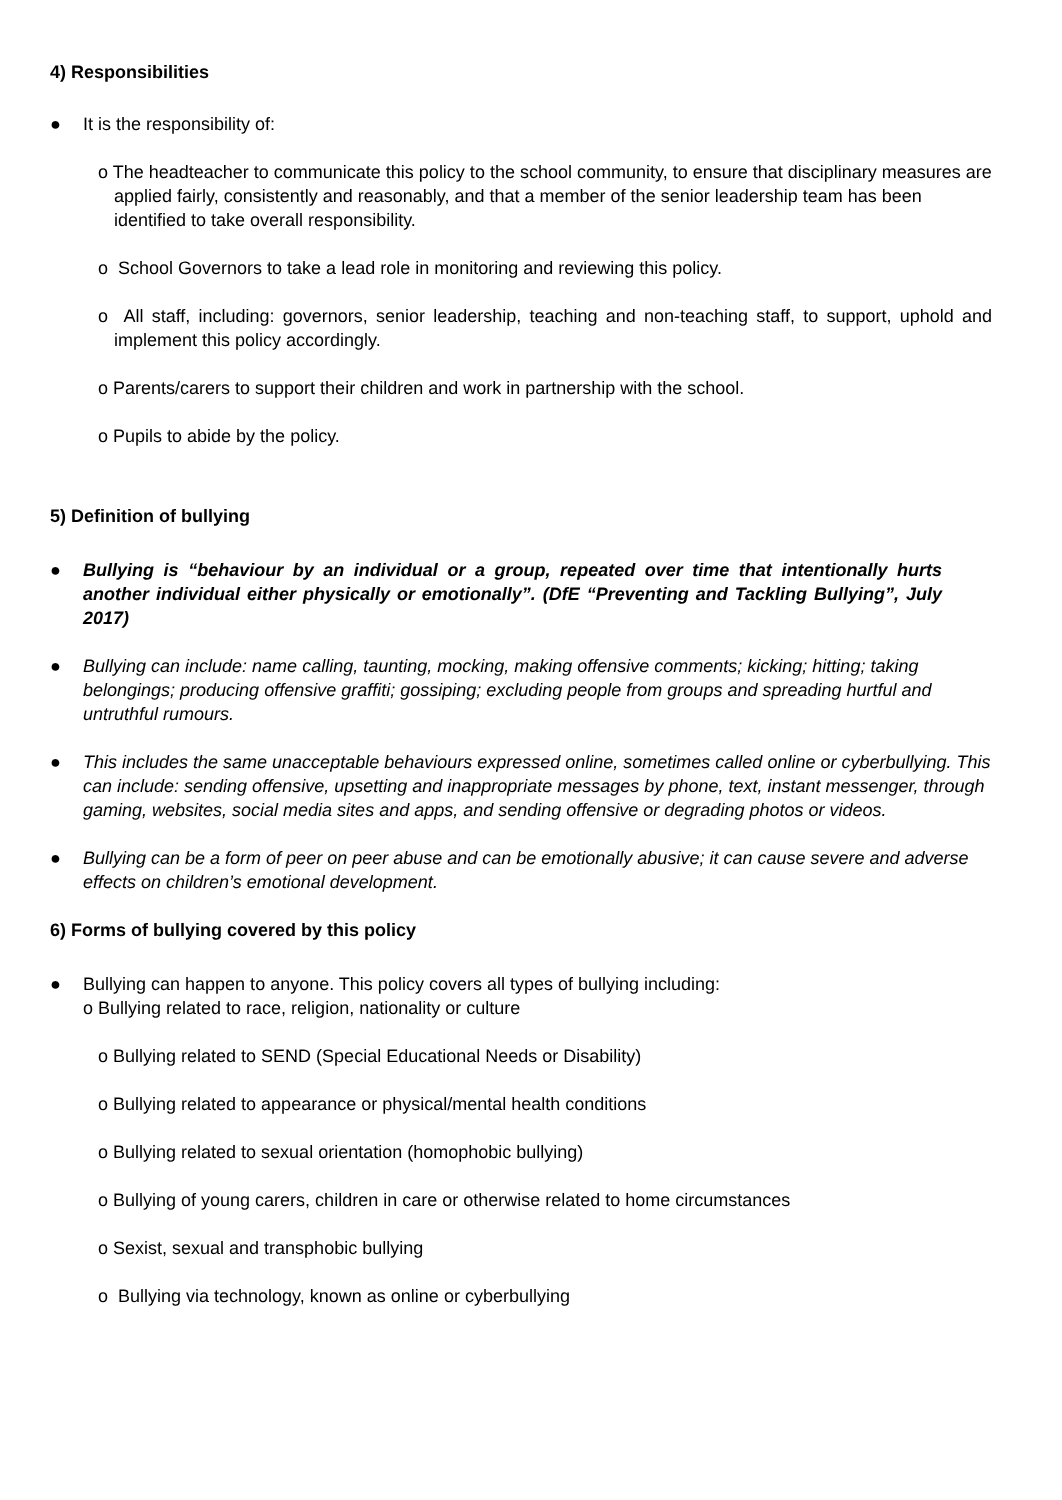4) Responsibilities
● It is the responsibility of:
o The headteacher to communicate this policy to the school community, to ensure that disciplinary measures are applied fairly, consistently and reasonably, and that a member of the senior leadership team has been identified to take overall responsibility.
o School Governors to take a lead role in monitoring and reviewing this policy.
o All staff, including: governors, senior leadership, teaching and non-teaching staff, to support, uphold and implement this policy accordingly.
o Parents/carers to support their children and work in partnership with the school.
o Pupils to abide by the policy.
5) Definition of bullying
● Bullying is “behaviour by an individual or a group, repeated over time that intentionally hurts another individual either physically or emotionally”. (DfE “Preventing and Tackling Bullying”, July 2017)
● Bullying can include: name calling, taunting, mocking, making offensive comments; kicking; hitting; taking belongings; producing offensive graffiti; gossiping; excluding people from groups and spreading hurtful and untruthful rumours.
● This includes the same unacceptable behaviours expressed online, sometimes called online or cyberbullying. This can include: sending offensive, upsetting and inappropriate messages by phone, text, instant messenger, through gaming, websites, social media sites and apps, and sending offensive or degrading photos or videos.
● Bullying can be a form of peer on peer abuse and can be emotionally abusive; it can cause severe and adverse effects on children’s emotional development.
6) Forms of bullying covered by this policy
● Bullying can happen to anyone. This policy covers all types of bullying including:
o Bullying related to race, religion, nationality or culture
o Bullying related to SEND (Special Educational Needs or Disability)
o Bullying related to appearance or physical/mental health conditions
o Bullying related to sexual orientation (homophobic bullying)
o Bullying of young carers, children in care or otherwise related to home circumstances
o Sexist, sexual and transphobic bullying
o Bullying via technology, known as online or cyberbullying